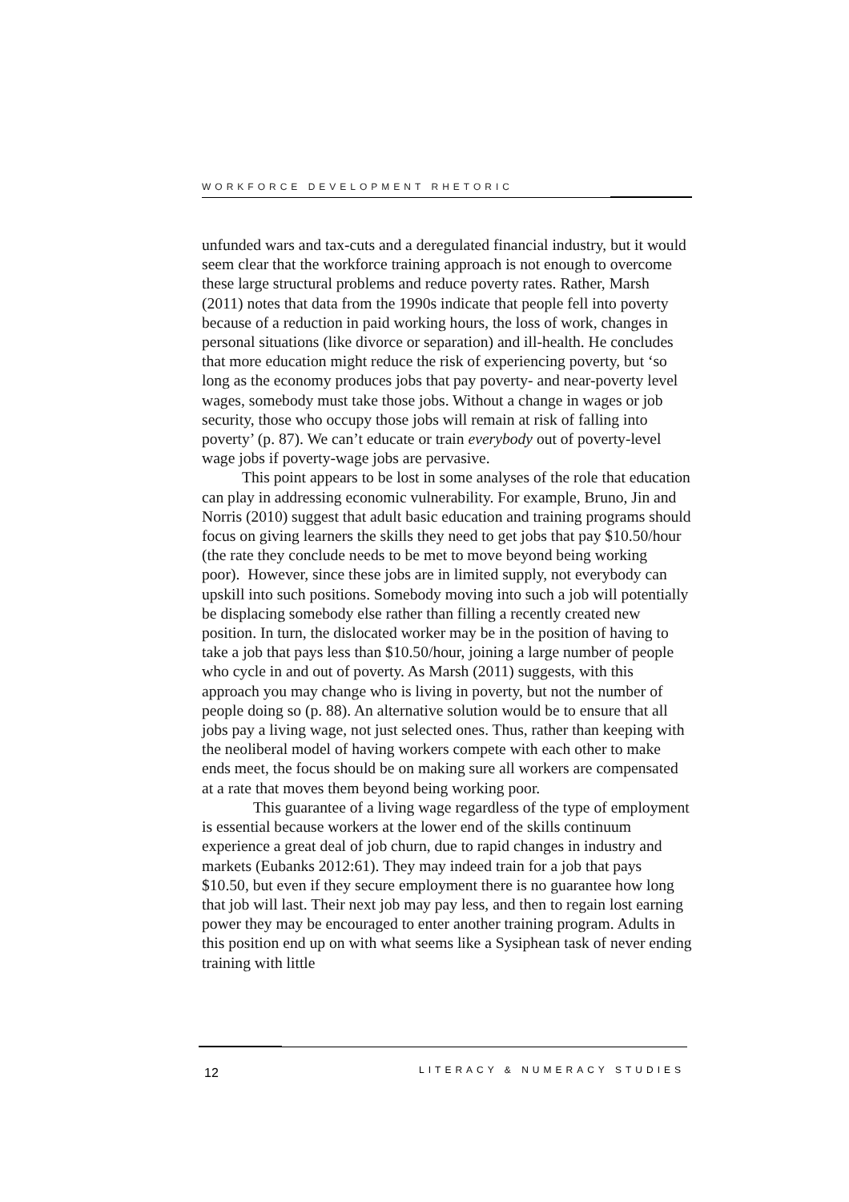WORKFORCE DEVELOPMENT RHETORIC
unfunded wars and tax-cuts and a deregulated financial industry, but it would seem clear that the workforce training approach is not enough to overcome these large structural problems and reduce poverty rates. Rather, Marsh (2011) notes that data from the 1990s indicate that people fell into poverty because of a reduction in paid working hours, the loss of work, changes in personal situations (like divorce or separation) and ill-health. He concludes that more education might reduce the risk of experiencing poverty, but ‘so long as the economy produces jobs that pay poverty- and near-poverty level wages, somebody must take those jobs. Without a change in wages or job security, those who occupy those jobs will remain at risk of falling into poverty’ (p. 87). We can’t educate or train everybody out of poverty-level wage jobs if poverty-wage jobs are pervasive.
This point appears to be lost in some analyses of the role that education can play in addressing economic vulnerability. For example, Bruno, Jin and Norris (2010) suggest that adult basic education and training programs should focus on giving learners the skills they need to get jobs that pay $10.50/hour (the rate they conclude needs to be met to move beyond being working poor). However, since these jobs are in limited supply, not everybody can upskill into such positions. Somebody moving into such a job will potentially be displacing somebody else rather than filling a recently created new position. In turn, the dislocated worker may be in the position of having to take a job that pays less than $10.50/hour, joining a large number of people who cycle in and out of poverty. As Marsh (2011) suggests, with this approach you may change who is living in poverty, but not the number of people doing so (p. 88). An alternative solution would be to ensure that all jobs pay a living wage, not just selected ones. Thus, rather than keeping with the neoliberal model of having workers compete with each other to make ends meet, the focus should be on making sure all workers are compensated at a rate that moves them beyond being working poor.
This guarantee of a living wage regardless of the type of employment is essential because workers at the lower end of the skills continuum experience a great deal of job churn, due to rapid changes in industry and markets (Eubanks 2012:61). They may indeed train for a job that pays $10.50, but even if they secure employment there is no guarantee how long that job will last. Their next job may pay less, and then to regain lost earning power they may be encouraged to enter another training program. Adults in this position end up on with what seems like a Sysiphean task of never ending training with little
12 LITERACY & NUMERACY STUDIES